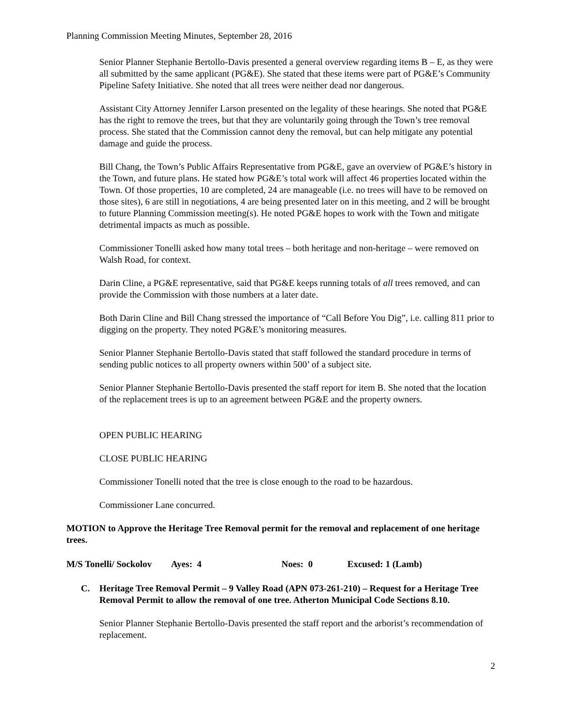Planning Commission Meeting Minutes, September 28, 2016
Senior Planner Stephanie Bertollo-Davis presented a general overview regarding items B – E, as they were all submitted by the same applicant (PG&E). She stated that these items were part of PG&E’s Community Pipeline Safety Initiative. She noted that all trees were neither dead nor dangerous.
Assistant City Attorney Jennifer Larson presented on the legality of these hearings. She noted that PG&E has the right to remove the trees, but that they are voluntarily going through the Town’s tree removal process. She stated that the Commission cannot deny the removal, but can help mitigate any potential damage and guide the process.
Bill Chang, the Town’s Public Affairs Representative from PG&E, gave an overview of PG&E’s history in the Town, and future plans. He stated how PG&E’s total work will affect 46 properties located within the Town. Of those properties, 10 are completed, 24 are manageable (i.e. no trees will have to be removed on those sites), 6 are still in negotiations, 4 are being presented later on in this meeting, and 2 will be brought to future Planning Commission meeting(s). He noted PG&E hopes to work with the Town and mitigate detrimental impacts as much as possible.
Commissioner Tonelli asked how many total trees – both heritage and non-heritage – were removed on Walsh Road, for context.
Darin Cline, a PG&E representative, said that PG&E keeps running totals of all trees removed, and can provide the Commission with those numbers at a later date.
Both Darin Cline and Bill Chang stressed the importance of “Call Before You Dig”, i.e. calling 811 prior to digging on the property. They noted PG&E’s monitoring measures.
Senior Planner Stephanie Bertollo-Davis stated that staff followed the standard procedure in terms of sending public notices to all property owners within 500’ of a subject site.
Senior Planner Stephanie Bertollo-Davis presented the staff report for item B. She noted that the location of the replacement trees is up to an agreement between PG&E and the property owners.
OPEN PUBLIC HEARING
CLOSE PUBLIC HEARING
Commissioner Tonelli noted that the tree is close enough to the road to be hazardous.
Commissioner Lane concurred.
MOTION to Approve the Heritage Tree Removal permit for the removal and replacement of one heritage trees.
M/S Tonelli/ Sockolov Ayes: 4 Noes: 0 Excused: 1 (Lamb)
C. Heritage Tree Removal Permit – 9 Valley Road (APN 073-261-210) – Request for a Heritage Tree Removal Permit to allow the removal of one tree. Atherton Municipal Code Sections 8.10.
Senior Planner Stephanie Bertollo-Davis presented the staff report and the arborist’s recommendation of replacement.
2